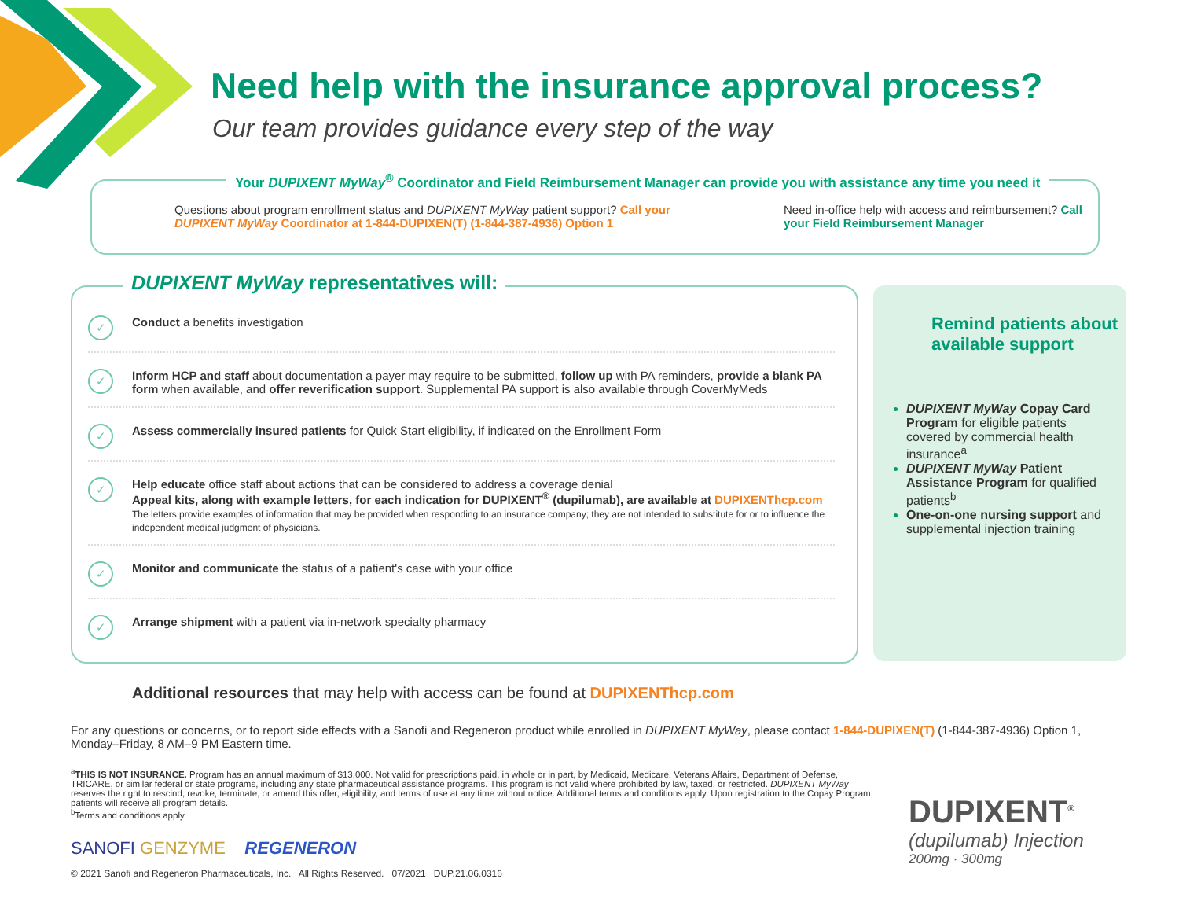Need help with the insurance approval process?
Our team provides guidance every step of the way
Your DUPIXENT MyWay<sup>®</sup> Coordinator and Field Reimbursement Manager can provide you with assistance any time you need it
Questions about program enrollment status and DUPIXENT MyWay patient support? Call your DUPIXENT MyWay Coordinator at 1-844-DUPIXEN(T) (1-844-387-4936) Option 1
Need in-office help with access and reimbursement? Call your Field Reimbursement Manager
DUPIXENT MyWay representatives will:
✓
Conduct a benefits investigation
✓
Inform HCP and staff about documentation a payer may require to be submitted, follow up with PA reminders, provide a blank PA form when available, and offer reverification support. Supplemental PA support is also available through CoverMyMeds
✓
Assess commercially insured patients for Quick Start eligibility, if indicated on the Enrollment Form
✓
Help educate office staff about actions that can be considered to address a coverage denial
Appeal kits, along with example letters, for each indication for DUPIXENT<sup>®</sup> (dupilumab), are available at DUPIXENThcp.com
The letters provide examples of information that may be provided when responding to an insurance company; they are not intended to substitute for or to influence the independent medical judgment of physicians.
✓
Monitor and communicate the status of a patient's case with your office
✓
Arrange shipment with a patient via in-network specialty pharmacy
Remind patients about available support
DUPIXENT MyWay Copay Card Program for eligible patients covered by commercial health insurance<sup>a</sup>
DUPIXENT MyWay Patient Assistance Program for qualified patients<sup>b</sup>
One-on-one nursing support and supplemental injection training
Additional resources that may help with access can be found at DUPIXENThcp.com
For any questions or concerns, or to report side effects with a Sanofi and Regeneron product while enrolled in DUPIXENT MyWay, please contact 1-844-DUPIXEN(T) (1-844-387-4936) Option 1, Monday–Friday, 8 AM–9 PM Eastern time.
<sup>a</sup> THIS IS NOT INSURANCE. Program has an annual maximum of $13,000. Not valid for prescriptions paid, in whole or in part, by Medicaid, Medicare, Veterans Affairs, Department of Defense, TRICARE, or similar federal or state programs, including any state pharmaceutical assistance programs. This program is not valid where prohibited by law, taxed, or restricted. DUPIXENT MyWay reserves the right to rescind, revoke, terminate, or amend this offer, eligibility, and terms of use at any time without notice. Additional terms and conditions apply. Upon registration to the Copay Program, patients will receive all program details.
<sup>b</sup> Terms and conditions apply.
SANOFI GENZYME REGENERON
© 2021 Sanofi and Regeneron Pharmaceuticals, Inc. All Rights Reserved. 07/2021 DUP.21.06.0316
DUPIXENT<sup>®</sup>
(dupilumab) Injection
200mg · 300mg